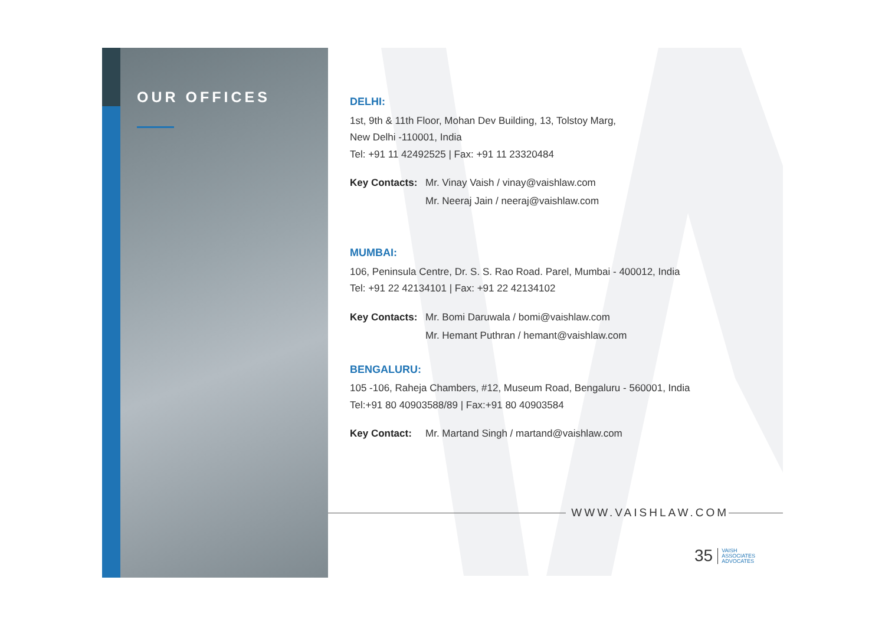OUR OFFICES
DELHI:
1st, 9th & 11th Floor, Mohan Dev Building, 13, Tolstoy Marg,
New Delhi -110001, India
Tel: +91 11 42492525 | Fax: +91 11 23320484
Key Contacts:
Mr. Vinay Vaish / vinay@vaishlaw.com
Mr. Neeraj Jain / neeraj@vaishlaw.com
MUMBAI:
106, Peninsula Centre, Dr. S. S. Rao Road. Parel, Mumbai - 400012, India
Tel: +91 22 42134101 | Fax: +91 22 42134102
Key Contacts:
Mr. Bomi Daruwala / bomi@vaishlaw.com
Mr. Hemant Puthran / hemant@vaishlaw.com
BENGALURU:
105 -106, Raheja Chambers, #12, Museum Road, Bengaluru - 560001, India
Tel:+91 80 40903588/89 | Fax:+91 80 40903584
Key Contact:
Mr. Martand Singh / martand@vaishlaw.com
WWW.VAISHLAW.COM
35
VAISH
ASSOCIATES
ADVOCATES